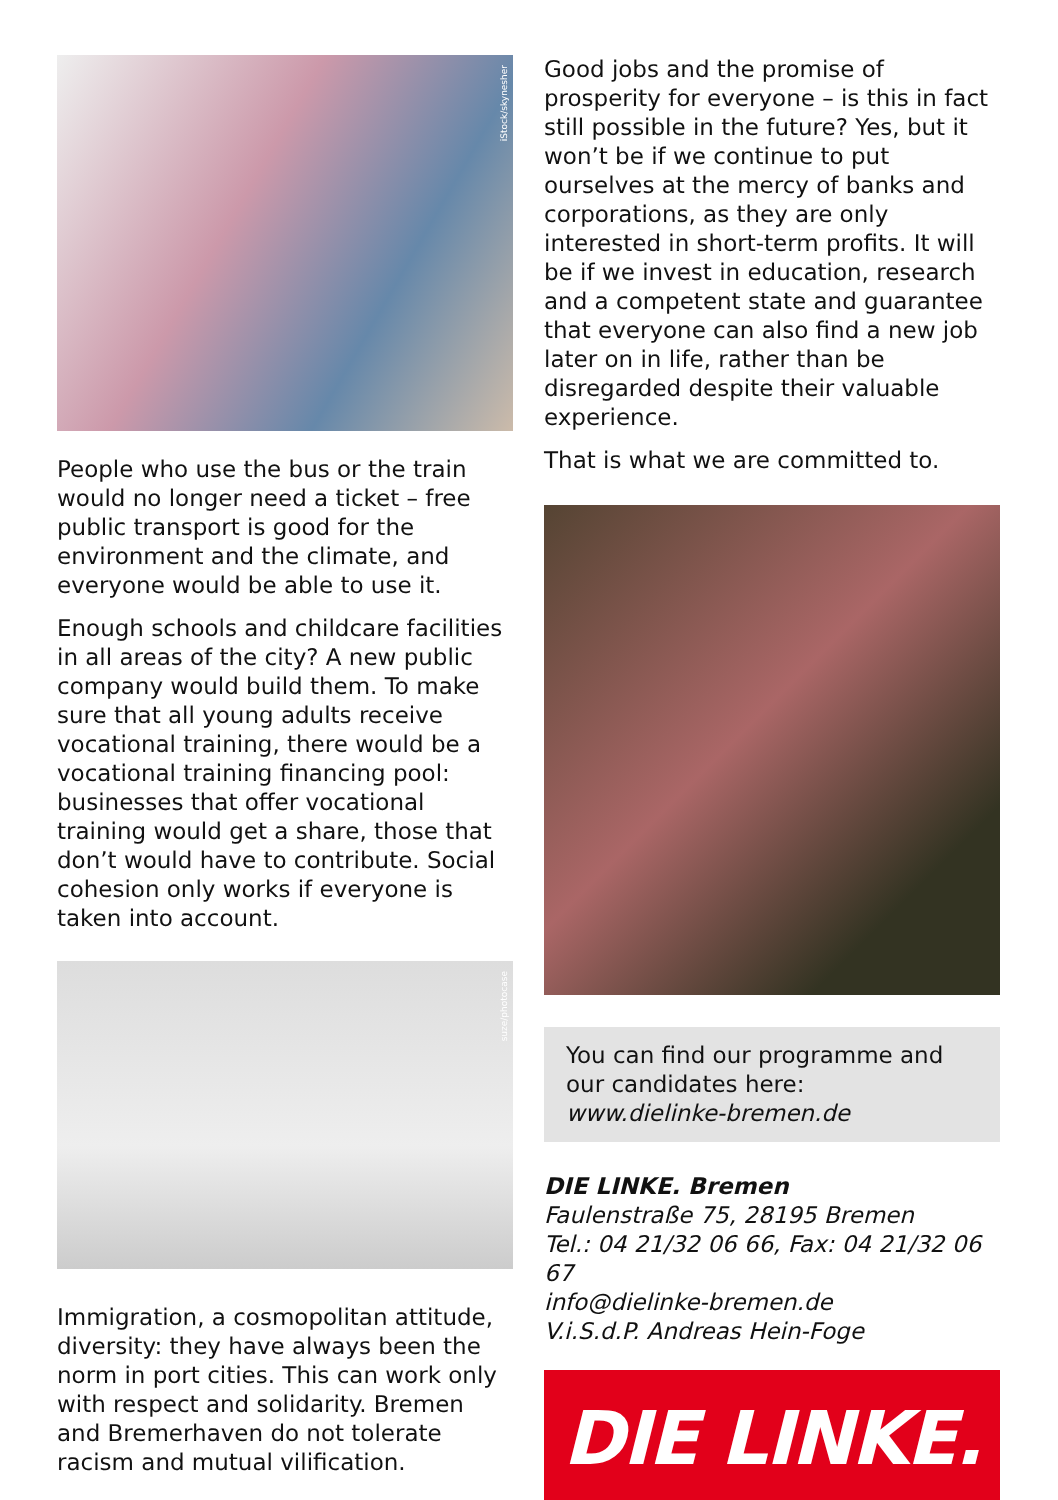iStock/skynesher
People who use the bus or the train would no longer need a ticket – free public transport is good for the environment and the climate, and everyone would be able to use it.
Enough schools and childcare facilities in all areas of the city? A new public company would build them. To make sure that all young adults receive vocational training, there would be a vocational training financing pool: businesses that offer vocational training would get a share, those that don’t would have to contribute. Social cohesion only works if everyone is taken into account.
suze/photocase
Immigration, a cosmopolitan attitude, diversity: they have always been the norm in port cities. This can work only with respect and solidarity. Bremen and Bremerhaven do not tolerate racism and mutual vilification.
Good jobs and the promise of prosperity for everyone – is this in fact still possible in the future? Yes, but it won’t be if we continue to put ourselves at the mercy of banks and corporations, as they are only interested in short-term profits. It will be if we invest in education, research and a competent state and guarantee that everyone can also find a new job later on in life, rather than be disregarded despite their valuable experience.
That is what we are committed to.
You can find our programme and our candidates here:
www.dielinke-bremen.de
DIE LINKE. Bremen
Faulenstraße 75, 28195 Bremen
Tel.: 04 21/32 06 66, Fax: 04 21/32 06 67
info@dielinke-bremen.de
V.i.S.d.P. Andreas Hein-Foge
DIE LINKE.